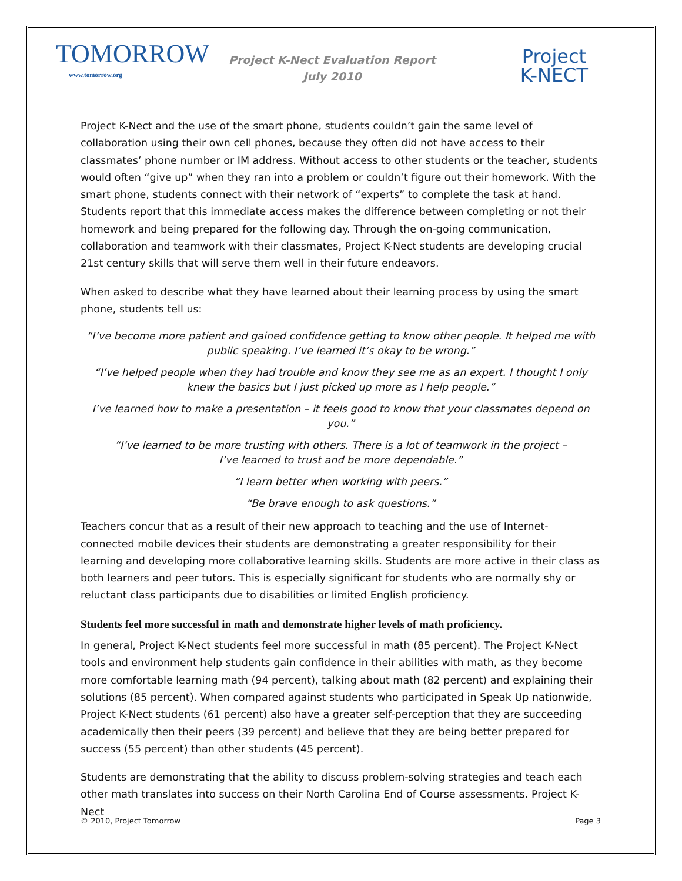TOMORROW
www.tomorrow.org
Project K-Nect Evaluation Report
July 2010
Project
K-NECT
Project K-Nect and the use of the smart phone, students couldn’t gain the same level of collaboration using their own cell phones, because they often did not have access to their classmates’ phone number or IM address. Without access to other students or the teacher, students would often “give up” when they ran into a problem or couldn’t figure out their homework. With the smart phone, students connect with their network of “experts” to complete the task at hand. Students report that this immediate access makes the difference between completing or not their homework and being prepared for the following day. Through the on-going communication, collaboration and teamwork with their classmates, Project K-Nect students are developing crucial 21st century skills that will serve them well in their future endeavors.
When asked to describe what they have learned about their learning process by using the smart phone, students tell us:
“I’ve become more patient and gained confidence getting to know other people. It helped me with public speaking. I’ve learned it’s okay to be wrong.”
“I’ve helped people when they had trouble and know they see me as an expert. I thought I only knew the basics but I just picked up more as I help people.”
I’ve learned how to make a presentation – it feels good to know that your classmates depend on you.”
“I’ve learned to be more trusting with others. There is a lot of teamwork in the project –
I’ve learned to trust and be more dependable.”
“I learn better when working with peers.”
“Be brave enough to ask questions.”
Teachers concur that as a result of their new approach to teaching and the use of Internet-connected mobile devices their students are demonstrating a greater responsibility for their learning and developing more collaborative learning skills. Students are more active in their class as both learners and peer tutors. This is especially significant for students who are normally shy or reluctant class participants due to disabilities or limited English proficiency.
Students feel more successful in math and demonstrate higher levels of math proficiency.
In general, Project K-Nect students feel more successful in math (85 percent). The Project K-Nect tools and environment help students gain confidence in their abilities with math, as they become more comfortable learning math (94 percent), talking about math (82 percent) and explaining their solutions (85 percent). When compared against students who participated in Speak Up nationwide, Project K-Nect students (61 percent) also have a greater self-perception that they are succeeding academically then their peers (39 percent) and believe that they are being better prepared for success (55 percent) than other students (45 percent).
Students are demonstrating that the ability to discuss problem-solving strategies and teach each other math translates into success on their North Carolina End of Course assessments. Project K-Nect
© 2010, Project Tomorrow Page 3